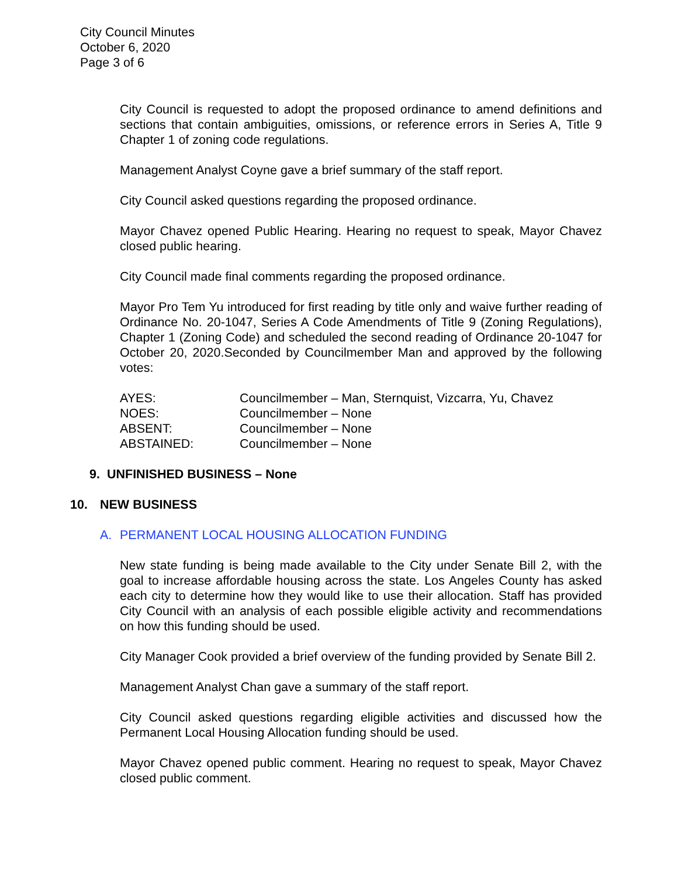City Council Minutes
October 6, 2020
Page 3 of 6
City Council is requested to adopt the proposed ordinance to amend definitions and sections that contain ambiguities, omissions, or reference errors in Series A, Title 9 Chapter 1 of zoning code regulations.
Management Analyst Coyne gave a brief summary of the staff report.
City Council asked questions regarding the proposed ordinance.
Mayor Chavez opened Public Hearing. Hearing no request to speak, Mayor Chavez closed public hearing.
City Council made final comments regarding the proposed ordinance.
Mayor Pro Tem Yu introduced for first reading by title only and waive further reading of Ordinance No. 20-1047, Series A Code Amendments of Title 9 (Zoning Regulations), Chapter 1 (Zoning Code) and scheduled the second reading of Ordinance 20-1047 for October 20, 2020.Seconded by Councilmember Man and approved by the following votes:
| AYES: | Councilmember – Man, Sternquist, Vizcarra, Yu, Chavez |
| NOES: | Councilmember – None |
| ABSENT: | Councilmember – None |
| ABSTAINED: | Councilmember – None |
9. UNFINISHED BUSINESS – None
10. NEW BUSINESS
A. PERMANENT LOCAL HOUSING ALLOCATION FUNDING
New state funding is being made available to the City under Senate Bill 2, with the goal to increase affordable housing across the state. Los Angeles County has asked each city to determine how they would like to use their allocation. Staff has provided City Council with an analysis of each possible eligible activity and recommendations on how this funding should be used.
City Manager Cook provided a brief overview of the funding provided by Senate Bill 2.
Management Analyst Chan gave a summary of the staff report.
City Council asked questions regarding eligible activities and discussed how the Permanent Local Housing Allocation funding should be used.
Mayor Chavez opened public comment. Hearing no request to speak, Mayor Chavez closed public comment.